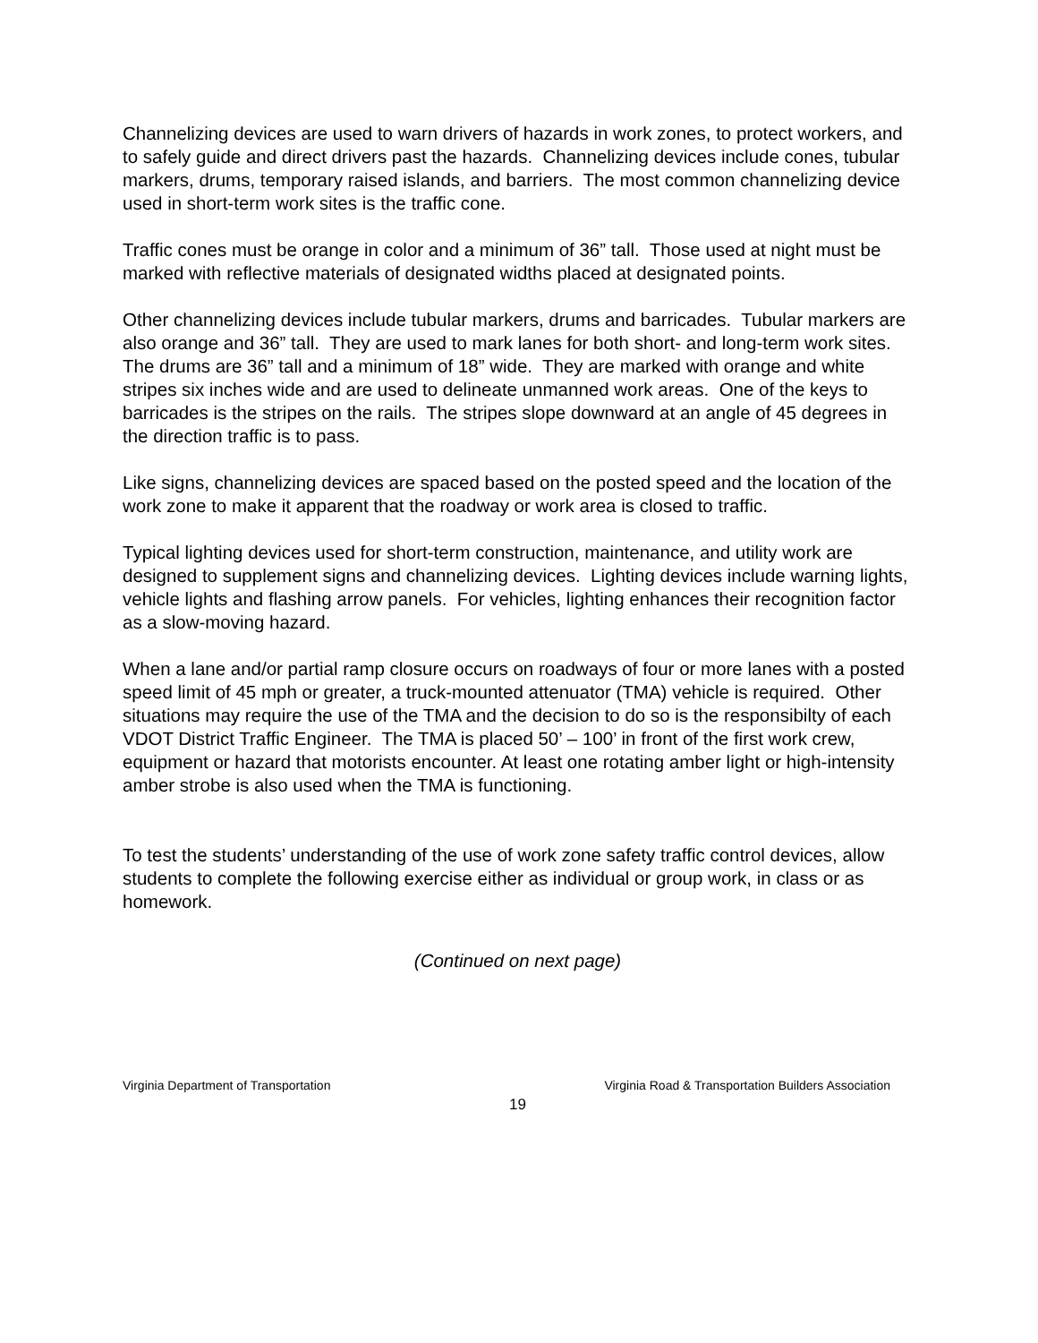Channelizing devices are used to warn drivers of hazards in work zones, to protect workers, and to safely guide and direct drivers past the hazards. Channelizing devices include cones, tubular markers, drums, temporary raised islands, and barriers. The most common channelizing device used in short-term work sites is the traffic cone.
Traffic cones must be orange in color and a minimum of 36” tall. Those used at night must be marked with reflective materials of designated widths placed at designated points.
Other channelizing devices include tubular markers, drums and barricades. Tubular markers are also orange and 36” tall. They are used to mark lanes for both short- and long-term work sites. The drums are 36” tall and a minimum of 18” wide. They are marked with orange and white stripes six inches wide and are used to delineate unmanned work areas. One of the keys to barricades is the stripes on the rails. The stripes slope downward at an angle of 45 degrees in the direction traffic is to pass.
Like signs, channelizing devices are spaced based on the posted speed and the location of the work zone to make it apparent that the roadway or work area is closed to traffic.
Typical lighting devices used for short-term construction, maintenance, and utility work are designed to supplement signs and channelizing devices. Lighting devices include warning lights, vehicle lights and flashing arrow panels. For vehicles, lighting enhances their recognition factor as a slow-moving hazard.
When a lane and/or partial ramp closure occurs on roadways of four or more lanes with a posted speed limit of 45 mph or greater, a truck-mounted attenuator (TMA) vehicle is required. Other situations may require the use of the TMA and the decision to do so is the responsibilty of each VDOT District Traffic Engineer. The TMA is placed 50’ – 100’ in front of the first work crew, equipment or hazard that motorists encounter. At least one rotating amber light or high-intensity amber strobe is also used when the TMA is functioning.
To test the students’ understanding of the use of work zone safety traffic control devices, allow students to complete the following exercise either as individual or group work, in class or as homework.
(Continued on next page)
Virginia Department of Transportation Virginia Road & Transportation Builders Association
19